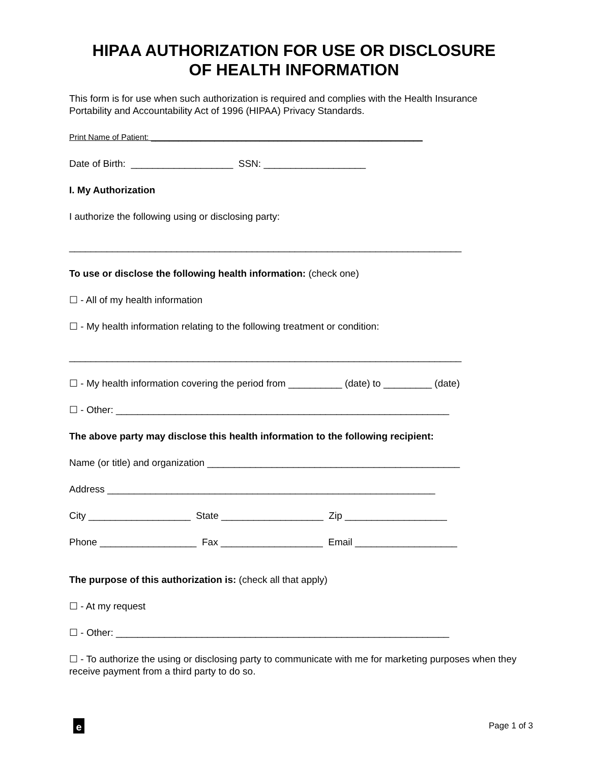HIPAA AUTHORIZATION FOR USE OR DISCLOSURE
OF HEALTH INFORMATION
This form is for use when such authorization is required and complies with the Health Insurance Portability and Accountability Act of 1996 (HIPAA) Privacy Standards.
Print Name of Patient: ____________________________________________________________
Date of Birth: ___________________ SSN: ___________________
I. My Authorization
I authorize the following using or disclosing party:
_________________________________________________________________________
To use or disclose the following health information: (check one)
☐ - All of my health information
☐ - My health information relating to the following treatment or condition:
_________________________________________________________________________
☐ - My health information covering the period from __________ (date) to _________ (date)
☐ - Other: ______________________________________________________________
The above party may disclose this health information to the following recipient:
Name (or title) and organization _______________________________________________
Address _____________________________________________________________
City ___________________ State ___________________ Zip ___________________
Phone __________________ Fax ___________________ Email ___________________
The purpose of this authorization is: (check all that apply)
☐ - At my request
☐ - Other: ______________________________________________________________
☐ - To authorize the using or disclosing party to communicate with me for marketing purposes when they receive payment from a third party to do so.
e
Page 1 of 3